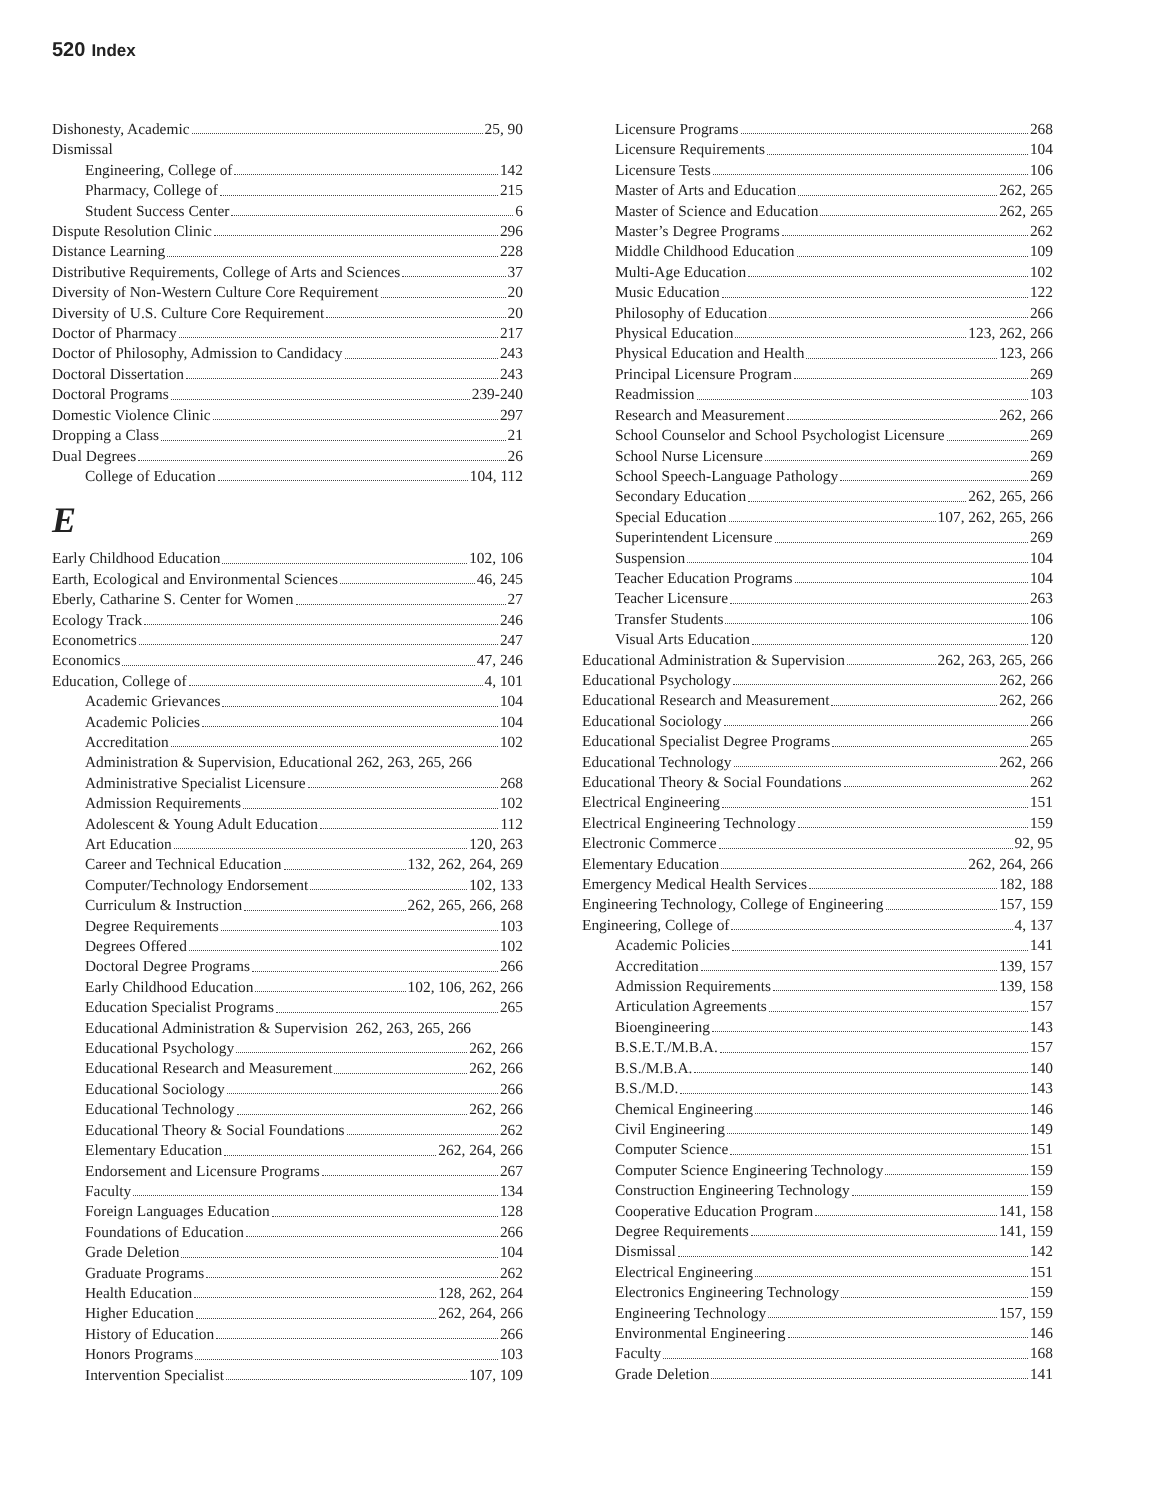520 Index
Dishonesty, Academic 25, 90
Dismissal
Engineering, College of 142
Pharmacy, College of 215
Student Success Center 6
Dispute Resolution Clinic 296
Distance Learning 228
Distributive Requirements, College of Arts and Sciences 37
Diversity of Non-Western Culture Core Requirement 20
Diversity of U.S. Culture Core Requirement 20
Doctor of Pharmacy 217
Doctor of Philosophy, Admission to Candidacy 243
Doctoral Dissertation 243
Doctoral Programs 239-240
Domestic Violence Clinic 297
Dropping a Class 21
Dual Degrees 26
College of Education 104, 112
E
Early Childhood Education 102, 106
Earth, Ecological and Environmental Sciences 46, 245
Eberly, Catharine S. Center for Women 27
Ecology Track 246
Econometrics 247
Economics 47, 246
Education, College of 4, 101
Academic Grievances 104
Academic Policies 104
Accreditation 102
Administration & Supervision, Educational 262, 263, 265, 266
Administrative Specialist Licensure 268
Admission Requirements 102
Adolescent & Young Adult Education 112
Art Education 120, 263
Career and Technical Education 132, 262, 264, 269
Computer/Technology Endorsement 102, 133
Curriculum & Instruction 262, 265, 266, 268
Degree Requirements 103
Degrees Offered 102
Doctoral Degree Programs 266
Early Childhood Education 102, 106, 262, 266
Education Specialist Programs 265
Educational Administration & Supervision 262, 263, 265, 266
Educational Psychology 262, 266
Educational Research and Measurement 262, 266
Educational Sociology 266
Educational Technology 262, 266
Educational Theory & Social Foundations 262
Elementary Education 262, 264, 266
Endorsement and Licensure Programs 267
Faculty 134
Foreign Languages Education 128
Foundations of Education 266
Grade Deletion 104
Graduate Programs 262
Health Education 128, 262, 264
Higher Education 262, 264, 266
History of Education 266
Honors Programs 103
Intervention Specialist 107, 109
Licensure Programs 268
Licensure Requirements 104
Licensure Tests 106
Master of Arts and Education 262, 265
Master of Science and Education 262, 265
Master’s Degree Programs 262
Middle Childhood Education 109
Multi-Age Education 102
Music Education 122
Philosophy of Education 266
Physical Education 123, 262, 266
Physical Education and Health 123, 266
Principal Licensure Program 269
Readmission 103
Research and Measurement 262, 266
School Counselor and School Psychologist Licensure 269
School Nurse Licensure 269
School Speech-Language Pathology 269
Secondary Education 262, 265, 266
Special Education 107, 262, 265, 266
Superintendent Licensure 269
Suspension 104
Teacher Education Programs 104
Teacher Licensure 263
Transfer Students 106
Visual Arts Education 120
Educational Administration & Supervision 262, 263, 265, 266
Educational Psychology 262, 266
Educational Research and Measurement 262, 266
Educational Sociology 266
Educational Specialist Degree Programs 265
Educational Technology 262, 266
Educational Theory & Social Foundations 262
Electrical Engineering 151
Electrical Engineering Technology 159
Electronic Commerce 92, 95
Elementary Education 262, 264, 266
Emergency Medical Health Services 182, 188
Engineering Technology, College of Engineering 157, 159
Engineering, College of 4, 137
Academic Policies 141
Accreditation 139, 157
Admission Requirements 139, 158
Articulation Agreements 157
Bioengineering 143
B.S.E.T./M.B.A. 157
B.S./M.B.A. 140
B.S./M.D. 143
Chemical Engineering 146
Civil Engineering 149
Computer Science 151
Computer Science Engineering Technology 159
Construction Engineering Technology 159
Cooperative Education Program 141, 158
Degree Requirements 141, 159
Dismissal 142
Electrical Engineering 151
Electronics Engineering Technology 159
Engineering Technology 157, 159
Environmental Engineering 146
Faculty 168
Grade Deletion 141